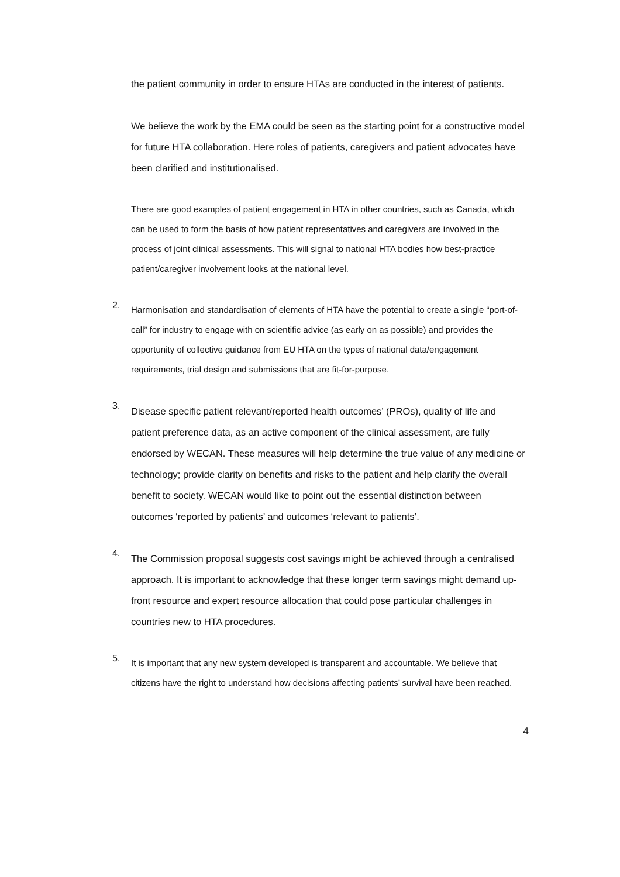the patient community in order to ensure HTAs are conducted in the interest of patients.
We believe the work by the EMA could be seen as the starting point for a constructive model for future HTA collaboration. Here roles of patients, caregivers and patient advocates have been clarified and institutionalised.
There are good examples of patient engagement in HTA in other countries, such as Canada, which can be used to form the basis of how patient representatives and caregivers are involved in the process of joint clinical assessments. This will signal to national HTA bodies how best-practice patient/caregiver involvement looks at the national level.
2.
Harmonisation and standardisation of elements of HTA have the potential to create a single “port-of-call” for industry to engage with on scientific advice (as early on as possible) and provides the opportunity of collective guidance from EU HTA on the types of national data/engagement requirements, trial design and submissions that are fit-for-purpose.
3.
Disease specific patient relevant/reported health outcomes’ (PROs), quality of life and patient preference data, as an active component of the clinical assessment, are fully endorsed by WECAN. These measures will help determine the true value of any medicine or technology; provide clarity on benefits and risks to the patient and help clarify the overall benefit to society. WECAN would like to point out the essential distinction between outcomes ‘reported by patients’ and outcomes ‘relevant to patients’.
4.
The Commission proposal suggests cost savings might be achieved through a centralised approach. It is important to acknowledge that these longer term savings might demand up-front resource and expert resource allocation that could pose particular challenges in countries new to HTA procedures.
5.
It is important that any new system developed is transparent and accountable. We believe that citizens have the right to understand how decisions affecting patients’ survival have been reached.
4